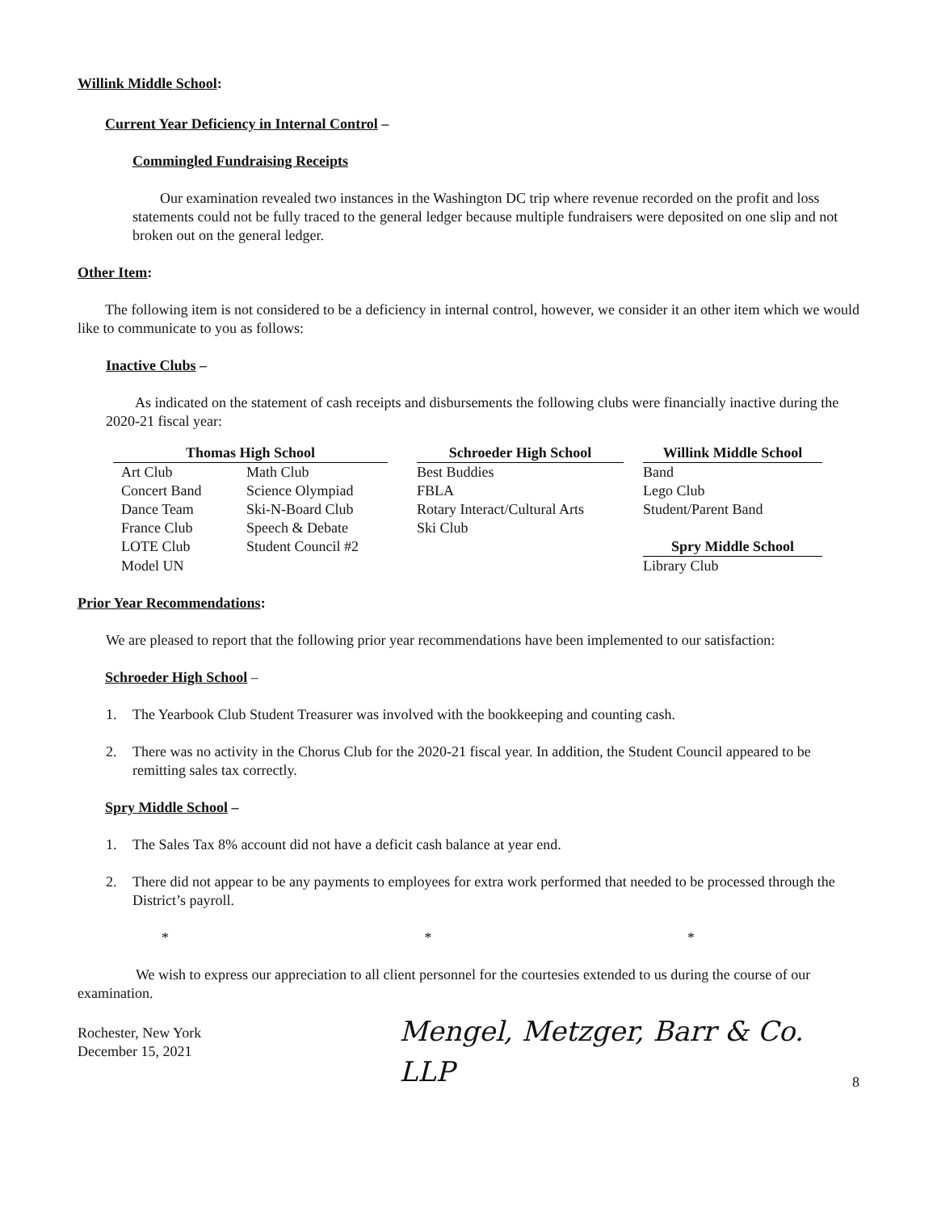Willink Middle School:
Current Year Deficiency in Internal Control –
Commingled Fundraising Receipts
Our examination revealed two instances in the Washington DC trip where revenue recorded on the profit and loss statements could not be fully traced to the general ledger because multiple fundraisers were deposited on one slip and not broken out on the general ledger.
Other Item:
The following item is not considered to be a deficiency in internal control, however, we consider it an other item which we would like to communicate to you as follows:
Inactive Clubs –
As indicated on the statement of cash receipts and disbursements the following clubs were financially inactive during the 2020-21 fiscal year:
| Thomas High School | | | Schroeder High School | | Willink Middle School |
| --- | --- | --- | --- | --- | --- |
| Art Club | Math Club | | Best Buddies | | Band |
| Concert Band | Science Olympiad | | FBLA | | Lego Club |
| Dance Team | Ski-N-Board Club | | Rotary Interact/Cultural Arts | | Student/Parent Band |
| France Club | Speech & Debate | | Ski Club | | |
| LOTE Club | Student Council #2 | | | | Spry Middle School |
| Model UN | | | | | Library Club |
Prior Year Recommendations:
We are pleased to report that the following prior year recommendations have been implemented to our satisfaction:
Schroeder High School –
1. The Yearbook Club Student Treasurer was involved with the bookkeeping and counting cash.
2. There was no activity in the Chorus Club for the 2020-21 fiscal year. In addition, the Student Council appeared to be remitting sales tax correctly.
Spry Middle School –
1. The Sales Tax 8% account did not have a deficit cash balance at year end.
2. There did not appear to be any payments to employees for extra work performed that needed to be processed through the District’s payroll.
* * *
We wish to express our appreciation to all client personnel for the courtesies extended to us during the course of our examination.
Rochester, New York
December 15, 2021
Mengel, Metzger, Barr & Co. LLP
8